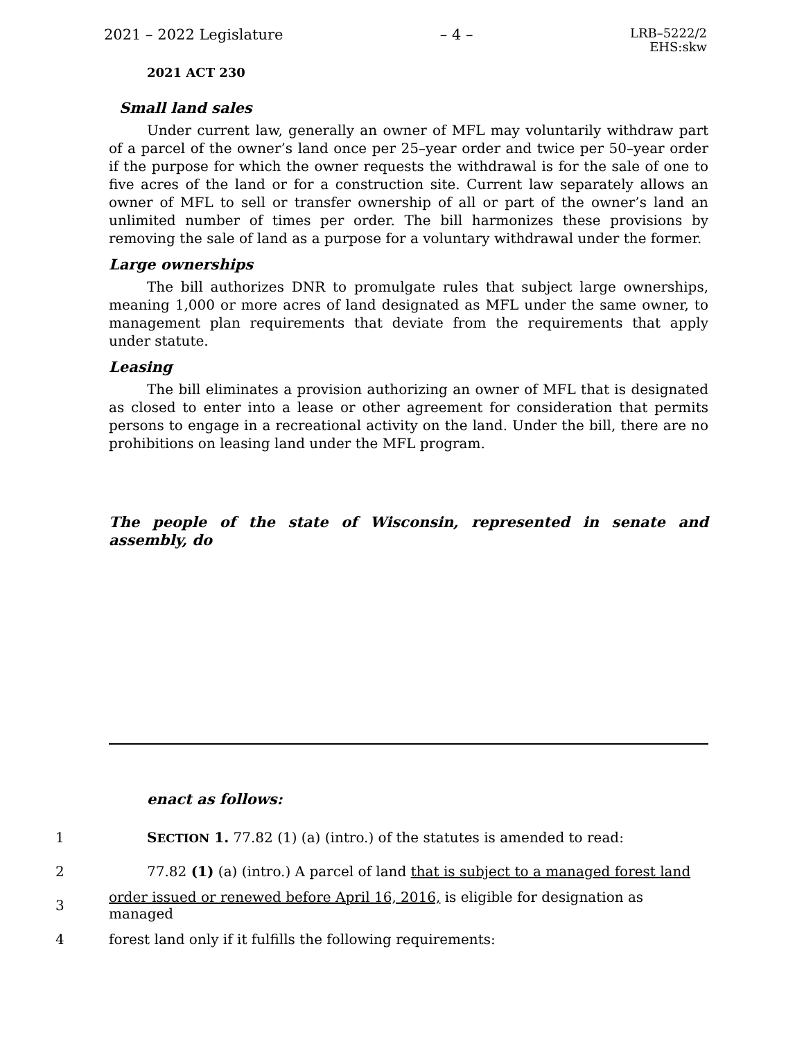2021 – 2022 Legislature – 4 – LRB–5222/2
EHS:skw
2021 ACT 230
Small land sales
Under current law, generally an owner of MFL may voluntarily withdraw part of a parcel of the owner’s land once per 25–year order and twice per 50–year order if the purpose for which the owner requests the withdrawal is for the sale of one to five acres of the land or for a construction site. Current law separately allows an owner of MFL to sell or transfer ownership of all or part of the owner’s land an unlimited number of times per order. The bill harmonizes these provisions by removing the sale of land as a purpose for a voluntary withdrawal under the former.
Large ownerships
The bill authorizes DNR to promulgate rules that subject large ownerships, meaning 1,000 or more acres of land designated as MFL under the same owner, to management plan requirements that deviate from the requirements that apply under statute.
Leasing
The bill eliminates a provision authorizing an owner of MFL that is designated as closed to enter into a lease or other agreement for consideration that permits persons to engage in a recreational activity on the land. Under the bill, there are no prohibitions on leasing land under the MFL program.
The people of the state of Wisconsin, represented in senate and assembly, do
enact as follows:
1 SECTION 1. 77.82 (1) (a) (intro.) of the statutes is amended to read:
2 77.82 (1) (a) (intro.) A parcel of land that is subject to a managed forest land
3 order issued or renewed before April 16, 2016, is eligible for designation as managed
4 forest land only if it fulfills the following requirements: